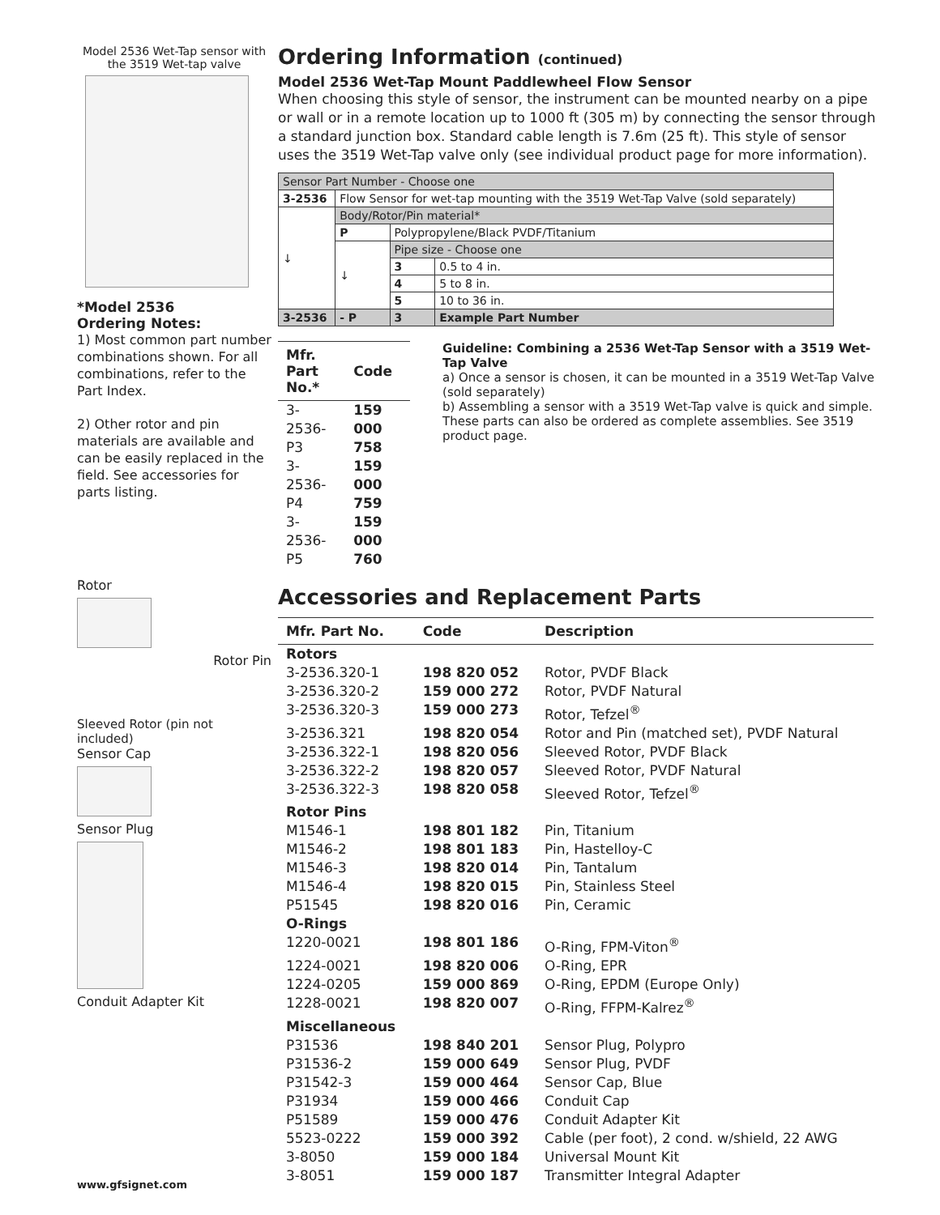Model 2536 Wet-Tap sensor with the 3519 Wet-tap valve
*Model 2536
Ordering Notes:
1) Most common part number combinations shown. For all combinations, refer to the Part Index.
2) Other rotor and pin materials are available and can be easily replaced in the field. See accessories for parts listing.
Rotor
Rotor Pin
Sleeved Rotor (pin not included)
Sensor Cap
Sensor Plug
Conduit Adapter Kit
Ordering Information (continued)
Model 2536 Wet-Tap Mount Paddlewheel Flow Sensor
When choosing this style of sensor, the instrument can be mounted nearby on a pipe or wall or in a remote location up to 1000 ft (305 m) by connecting the sensor through a standard junction box. Standard cable length is 7.6m (25 ft). This style of sensor uses the 3519 Wet-Tap valve only (see individual product page for more information).
| Sensor Part Number - Choose one | | | |
| 3-2536 | Flow Sensor for wet-tap mounting with the 3519 Wet-Tap Valve (sold separately) | | |
| ↓ | Body/Rotor/Pin material* | | |
| | P | Polypropylene/Black PVDF/Titanium | |
| | ↓ | Pipe size - Choose one | |
| | | 3 | 0.5 to 4 in. |
| | | 4 | 5 to 8 in. |
| | | 5 | 10 to 36 in. |
| 3-2536 | - P | 3 | Example Part Number |
| Mfr. Part No.* | Code |
| --- | --- |
| 3-2536-P3 3-2536-P4 3-2536-P5 | 159 000 758 159 000 759 159 000 760 |
Guideline: Combining a 2536 Wet-Tap Sensor with a 3519 Wet-Tap Valve
a) Once a sensor is chosen, it can be mounted in a 3519 Wet-Tap Valve (sold separately)
b) Assembling a sensor with a 3519 Wet-Tap valve is quick and simple. These parts can also be ordered as complete assemblies. See 3519 product page.
Accessories and Replacement Parts
| Mfr. Part No. | Code | Description |
| --- | --- | --- |
| Rotors | | |
| 3-2536.320-1 | 198 820 052 | Rotor, PVDF Black |
| 3-2536.320-2 | 159 000 272 | Rotor, PVDF Natural |
| 3-2536.320-3 | 159 000 273 | Rotor, Tefzel<sup>®</sup> |
| 3-2536.321 | 198 820 054 | Rotor and Pin (matched set), PVDF Natural |
| 3-2536.322-1 | 198 820 056 | Sleeved Rotor, PVDF Black |
| 3-2536.322-2 | 198 820 057 | Sleeved Rotor, PVDF Natural |
| 3-2536.322-3 | 198 820 058 | Sleeved Rotor, Tefzel<sup>®</sup> |
| Rotor Pins | | |
| M1546-1 | 198 801 182 | Pin, Titanium |
| M1546-2 | 198 801 183 | Pin, Hastelloy-C |
| M1546-3 | 198 820 014 | Pin, Tantalum |
| M1546-4 | 198 820 015 | Pin, Stainless Steel |
| P51545 | 198 820 016 | Pin, Ceramic |
| O-Rings | | |
| 1220-0021 | 198 801 186 | O-Ring, FPM-Viton<sup>®</sup> |
| 1224-0021 | 198 820 006 | O-Ring, EPR |
| 1224-0205 | 159 000 869 | O-Ring, EPDM (Europe Only) |
| 1228-0021 | 198 820 007 | O-Ring, FFPM-Kalrez<sup>®</sup> |
| Miscellaneous | | |
| P31536 | 198 840 201 | Sensor Plug, Polypro |
| P31536-2 | 159 000 649 | Sensor Plug, PVDF |
| P31542-3 | 159 000 464 | Sensor Cap, Blue |
| P31934 | 159 000 466 | Conduit Cap |
| P51589 | 159 000 476 | Conduit Adapter Kit |
| 5523-0222 | 159 000 392 | Cable (per foot), 2 cond. w/shield, 22 AWG |
| 3-8050 | 159 000 184 | Universal Mount Kit |
| 3-8051 | 159 000 187 | Transmitter Integral Adapter |
www.gfsignet.com